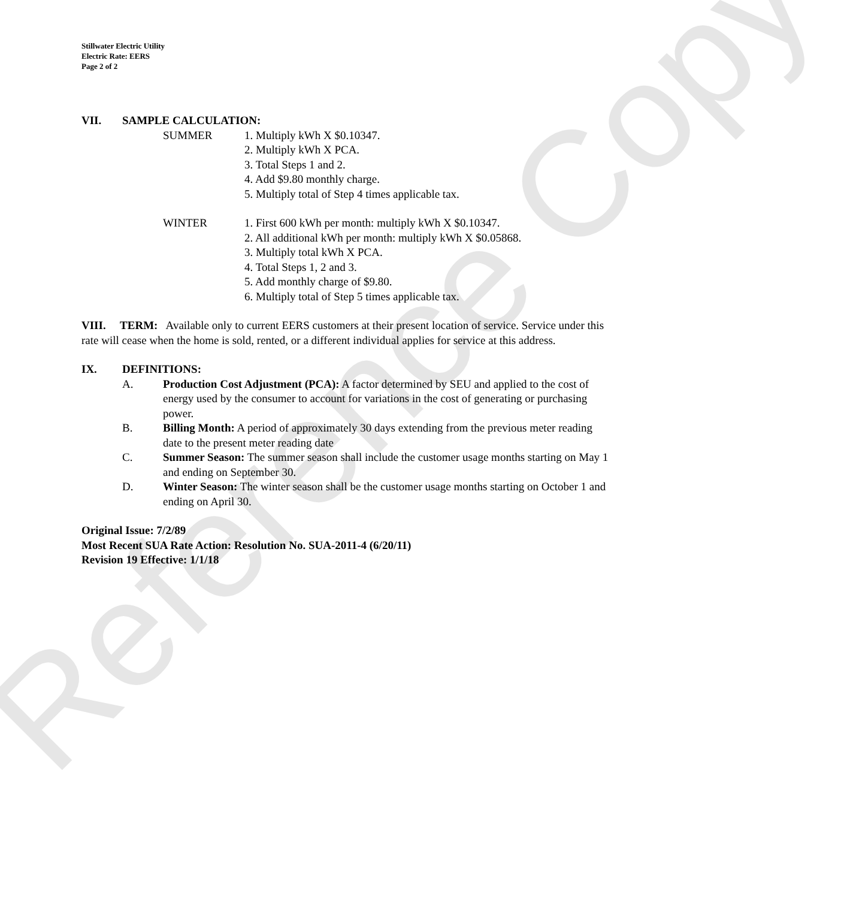Reference Copy
Stillwater Electric Utility
Electric Rate: EERS
Page 2 of 2
VII. SAMPLE CALCULATION:
SUMMER 1. Multiply kWh X $0.10347.
2. Multiply kWh X PCA.
3. Total Steps 1 and 2.
4. Add $9.80 monthly charge.
5. Multiply total of Step 4 times applicable tax.
WINTER 1. First 600 kWh per month: multiply kWh X $0.10347.
2. All additional kWh per month: multiply kWh X $0.05868.
3. Multiply total kWh X PCA.
4. Total Steps 1, 2 and 3.
5. Add monthly charge of $9.80.
6. Multiply total of Step 5 times applicable tax.
VIII. TERM: Available only to current EERS customers at their present location of service. Service under this rate will cease when the home is sold, rented, or a different individual applies for service at this address.
IX. DEFINITIONS:
A. Production Cost Adjustment (PCA): A factor determined by SEU and applied to the cost of energy used by the consumer to account for variations in the cost of generating or purchasing power.
B. Billing Month: A period of approximately 30 days extending from the previous meter reading date to the present meter reading date
C. Summer Season: The summer season shall include the customer usage months starting on May 1 and ending on September 30.
D. Winter Season: The winter season shall be the customer usage months starting on October 1 and ending on April 30.
Original Issue: 7/2/89
Most Recent SUA Rate Action: Resolution No. SUA-2011-4 (6/20/11)
Revision 19 Effective: 1/1/18